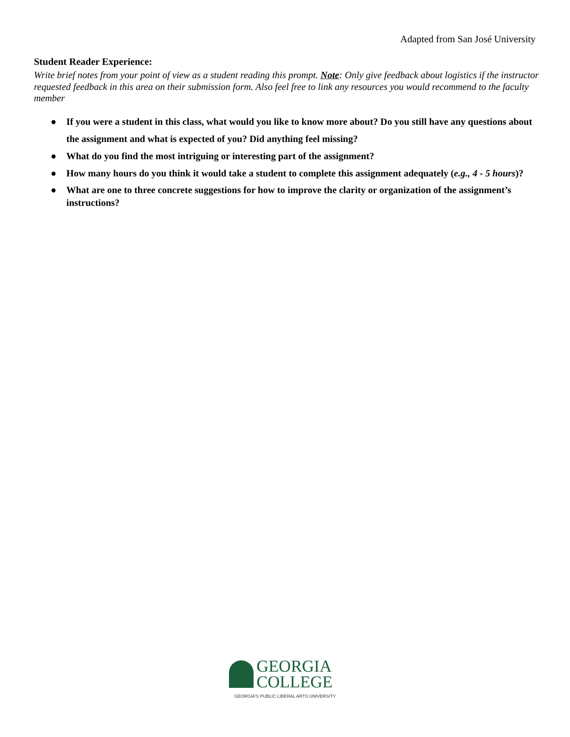Adapted from San José University
Student Reader Experience:
Write brief notes from your point of view as a student reading this prompt. Note: Only give feedback about logistics if the instructor requested feedback in this area on their submission form. Also feel free to link any resources you would recommend to the faculty member
● If you were a student in this class, what would you like to know more about? Do you still have any questions about the assignment and what is expected of you? Did anything feel missing?
● What do you find the most intriguing or interesting part of the assignment?
● How many hours do you think it would take a student to complete this assignment adequately (e.g., 4 - 5 hours)?
● What are one to three concrete suggestions for how to improve the clarity or organization of the assignment’s instructions?
GEORGIA
COLLEGE
GEORGIA'S PUBLIC LIBERAL ARTS UNIVERSITY